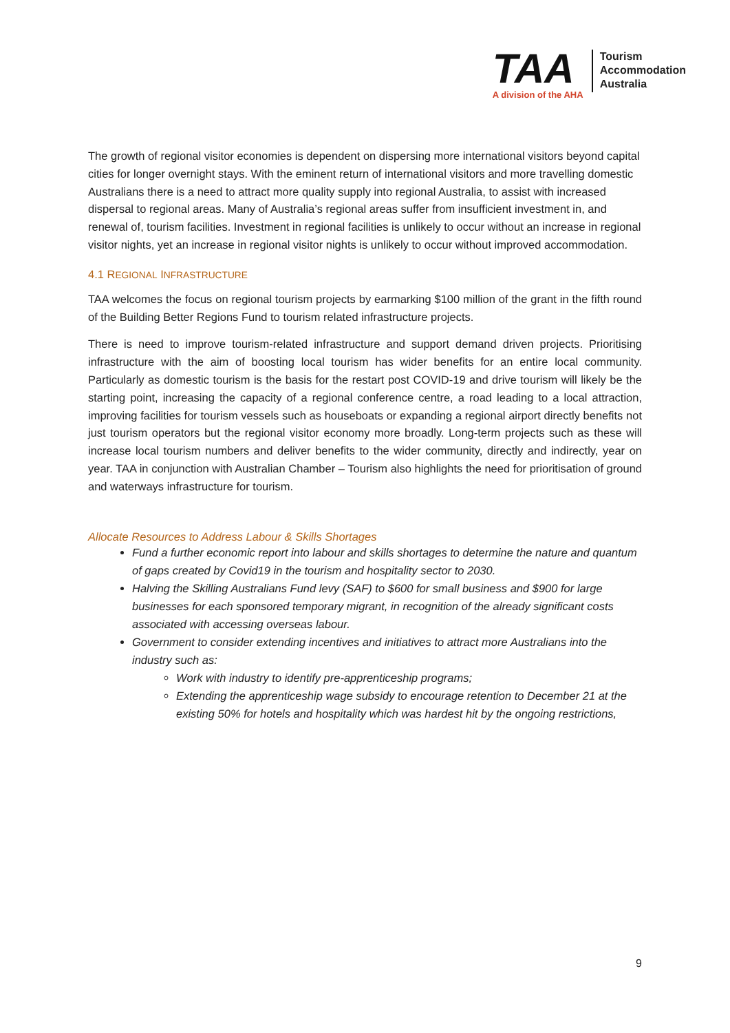TAA
A division of the AHA
Tourism
Accommodation
Australia
The growth of regional visitor economies is dependent on dispersing more international visitors beyond capital cities for longer overnight stays. With the eminent return of international visitors and more travelling domestic Australians there is a need to attract more quality supply into regional Australia, to assist with increased dispersal to regional areas. Many of Australia’s regional areas suffer from insufficient investment in, and renewal of, tourism facilities. Investment in regional facilities is unlikely to occur without an increase in regional visitor nights, yet an increase in regional visitor nights is unlikely to occur without improved accommodation.
4.1 REGIONAL INFRASTRUCTURE
TAA welcomes the focus on regional tourism projects by earmarking $100 million of the grant in the fifth round of the Building Better Regions Fund to tourism related infrastructure projects.
There is need to improve tourism-related infrastructure and support demand driven projects. Prioritising infrastructure with the aim of boosting local tourism has wider benefits for an entire local community. Particularly as domestic tourism is the basis for the restart post COVID-19 and drive tourism will likely be the starting point, increasing the capacity of a regional conference centre, a road leading to a local attraction, improving facilities for tourism vessels such as houseboats or expanding a regional airport directly benefits not just tourism operators but the regional visitor economy more broadly. Long-term projects such as these will increase local tourism numbers and deliver benefits to the wider community, directly and indirectly, year on year. TAA in conjunction with Australian Chamber – Tourism also highlights the need for prioritisation of ground and waterways infrastructure for tourism.
Allocate Resources to Address Labour & Skills Shortages
Fund a further economic report into labour and skills shortages to determine the nature and quantum of gaps created by Covid19 in the tourism and hospitality sector to 2030.
Halving the Skilling Australians Fund levy (SAF) to $600 for small business and $900 for large businesses for each sponsored temporary migrant, in recognition of the already significant costs associated with accessing overseas labour.
Government to consider extending incentives and initiatives to attract more Australians into the industry such as:
Work with industry to identify pre-apprenticeship programs;
Extending the apprenticeship wage subsidy to encourage retention to December 21 at the existing 50% for hotels and hospitality which was hardest hit by the ongoing restrictions,
9